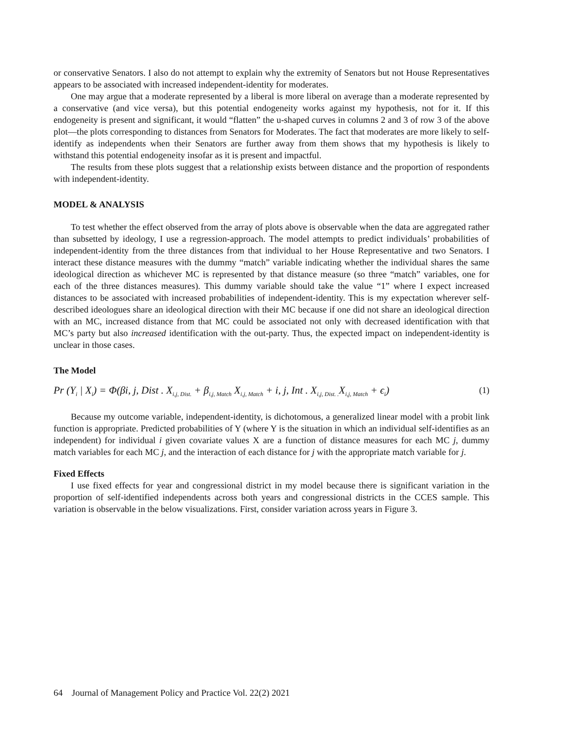or conservative Senators. I also do not attempt to explain why the extremity of Senators but not House Representatives appears to be associated with increased independent-identity for moderates.
One may argue that a moderate represented by a liberal is more liberal on average than a moderate represented by a conservative (and vice versa), but this potential endogeneity works against my hypothesis, not for it. If this endogeneity is present and significant, it would “flatten” the u-shaped curves in columns 2 and 3 of row 3 of the above plot—the plots corresponding to distances from Senators for Moderates. The fact that moderates are more likely to self-identify as independents when their Senators are further away from them shows that my hypothesis is likely to withstand this potential endogeneity insofar as it is present and impactful.
The results from these plots suggest that a relationship exists between distance and the proportion of respondents with independent-identity.
MODEL & ANALYSIS
To test whether the effect observed from the array of plots above is observable when the data are aggregated rather than subsetted by ideology, I use a regression-approach. The model attempts to predict individuals’ probabilities of independent-identity from the three distances from that individual to her House Representative and two Senators. I interact these distance measures with the dummy “match” variable indicating whether the individual shares the same ideological direction as whichever MC is represented by that distance measure (so three “match” variables, one for each of the three distances measures). This dummy variable should take the value “1” where I expect increased distances to be associated with increased probabilities of independent-identity. This is my expectation wherever self-described ideologues share an ideological direction with their MC because if one did not share an ideological direction with an MC, increased distance from that MC could be associated not only with decreased identification with that MC’s party but also increased identification with the out-party. Thus, the expected impact on independent-identity is unclear in those cases.
The Model
Pr (Y<sub>i</sub> | X<sub>i</sub>) = Φ(βi, j, Dist . X<sub>i,j, Dist.</sub> + β<sub>i,j, Match</sub> X<sub>i,j, Match</sub> + i, j, Int . X<sub>i,j, Dist. .</sub>X<sub>i,j, Match</sub> + ϵ<sub>i</sub>) (1)
Because my outcome variable, independent-identity, is dichotomous, a generalized linear model with a probit link function is appropriate. Predicted probabilities of Y (where Y is the situation in which an individual self-identifies as an independent) for individual i given covariate values X are a function of distance measures for each MC j, dummy match variables for each MC j, and the interaction of each distance for j with the appropriate match variable for j.
Fixed Effects
I use fixed effects for year and congressional district in my model because there is significant variation in the proportion of self-identified independents across both years and congressional districts in the CCES sample. This variation is observable in the below visualizations. First, consider variation across years in Figure 3.
64 Journal of Management Policy and Practice Vol. 22(2) 2021